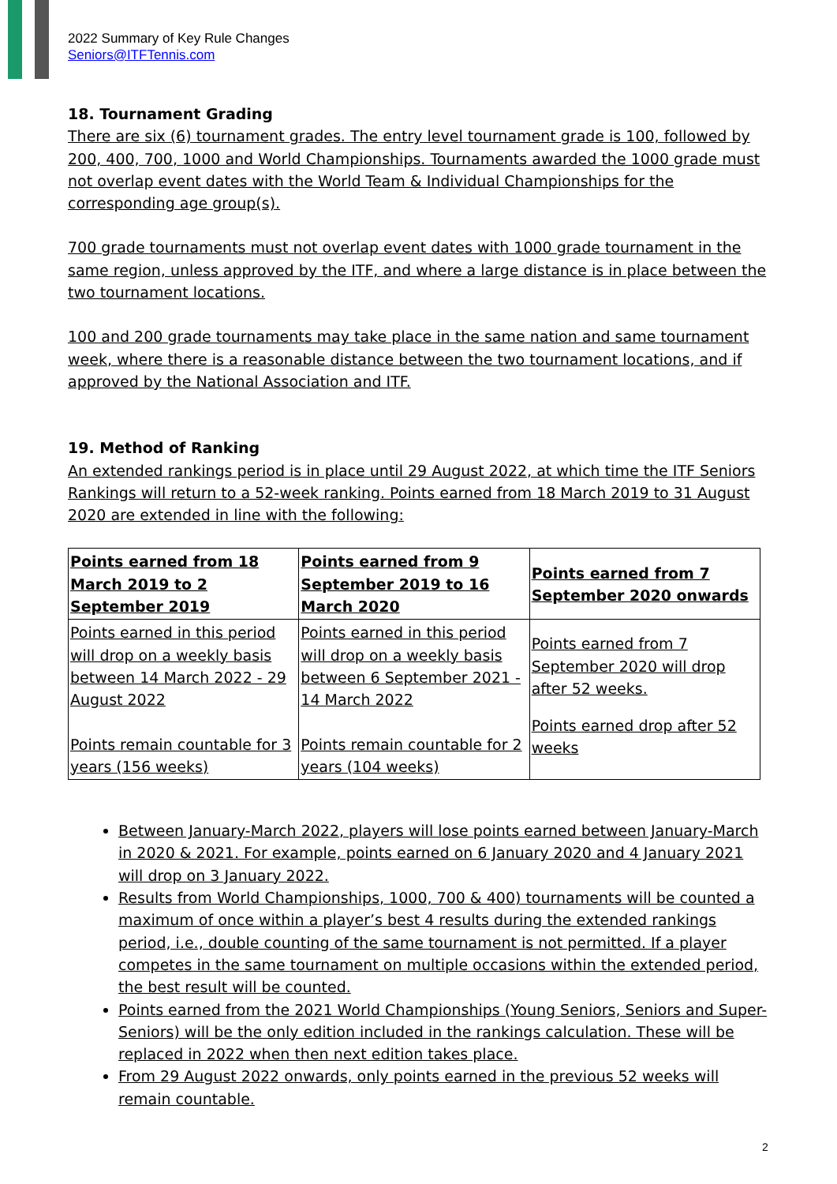2022 Summary of Key Rule Changes
Seniors@ITFTennis.com
18. Tournament Grading
There are six (6) tournament grades. The entry level tournament grade is 100, followed by 200, 400, 700, 1000 and World Championships. Tournaments awarded the 1000 grade must not overlap event dates with the World Team & Individual Championships for the corresponding age group(s).
700 grade tournaments must not overlap event dates with 1000 grade tournament in the same region, unless approved by the ITF, and where a large distance is in place between the two tournament locations.
100 and 200 grade tournaments may take place in the same nation and same tournament week, where there is a reasonable distance between the two tournament locations, and if approved by the National Association and ITF.
19. Method of Ranking
An extended rankings period is in place until 29 August 2022, at which time the ITF Seniors Rankings will return to a 52-week ranking. Points earned from 18 March 2019 to 31 August 2020 are extended in line with the following:
| Points earned from 18 March 2019 to 2 September 2019 | Points earned from 9 September 2019 to 16 March 2020 | Points earned from 7 September 2020 onwards |
| --- | --- | --- |
| Points earned in this period will drop on a weekly basis between 14 March 2022 - 29 August 2022 | Points earned in this period will drop on a weekly basis between 6 September 2021 - 14 March 2022 | Points earned from 7 September 2020 will drop after 52 weeks. |
| Points remain countable for 3 years (156 weeks) | Points remain countable for 2 years (104 weeks) | Points earned drop after 52 weeks |
Between January-March 2022, players will lose points earned between January-March in 2020 & 2021. For example, points earned on 6 January 2020 and 4 January 2021 will drop on 3 January 2022.
Results from World Championships, 1000, 700 & 400) tournaments will be counted a maximum of once within a player’s best 4 results during the extended rankings period, i.e., double counting of the same tournament is not permitted. If a player competes in the same tournament on multiple occasions within the extended period, the best result will be counted.
Points earned from the 2021 World Championships (Young Seniors, Seniors and Super-Seniors) will be the only edition included in the rankings calculation. These will be replaced in 2022 when then next edition takes place.
From 29 August 2022 onwards, only points earned in the previous 52 weeks will remain countable.
2